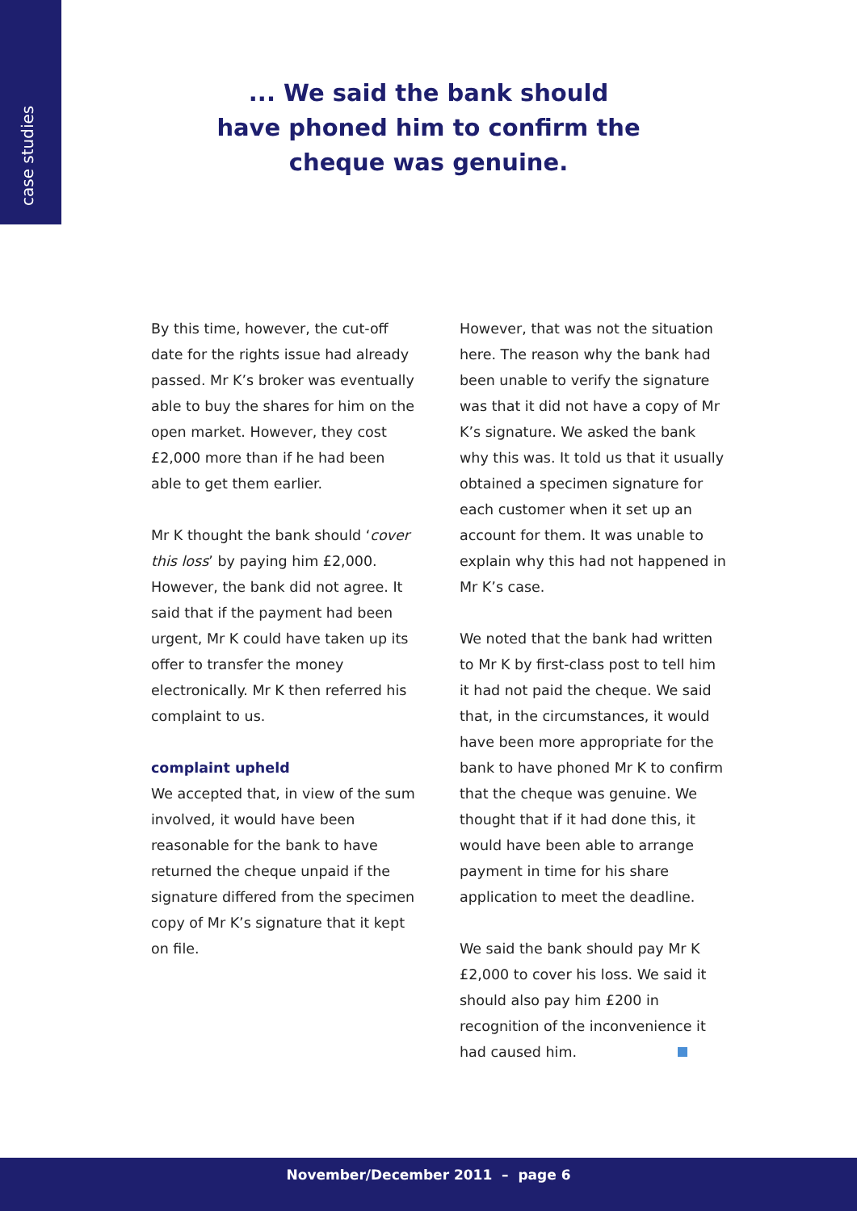case studies
... We said the bank should
have phoned him to confirm the
cheque was genuine.
By this time, however, the cut-off date for the rights issue had already passed. Mr K’s broker was eventually able to buy the shares for him on the open market. However, they cost £2,000 more than if he had been able to get them earlier.
Mr K thought the bank should ‘cover this loss’ by paying him £2,000. However, the bank did not agree. It said that if the payment had been urgent, Mr K could have taken up its offer to transfer the money electronically. Mr K then referred his complaint to us.
complaint upheld
We accepted that, in view of the sum involved, it would have been reasonable for the bank to have returned the cheque unpaid if the signature differed from the specimen copy of Mr K’s signature that it kept on file.
However, that was not the situation here. The reason why the bank had been unable to verify the signature was that it did not have a copy of Mr K’s signature. We asked the bank why this was. It told us that it usually obtained a specimen signature for each customer when it set up an account for them. It was unable to explain why this had not happened in Mr K’s case.
We noted that the bank had written to Mr K by first-class post to tell him it had not paid the cheque. We said that, in the circumstances, it would have been more appropriate for the bank to have phoned Mr K to confirm that the cheque was genuine. We thought that if it had done this, it would have been able to arrange payment in time for his share application to meet the deadline.
We said the bank should pay Mr K £2,000 to cover his loss. We said it should also pay him £200 in recognition of the inconvenience it had caused him.
November/December 2011 – page 6